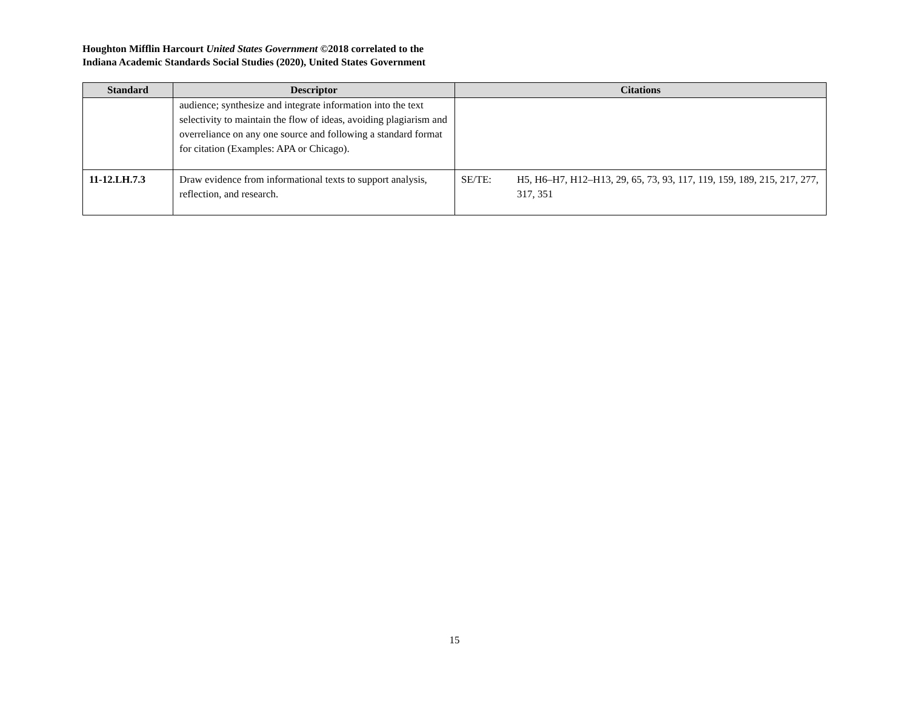Houghton Mifflin Harcourt United States Government ©2018 correlated to the
Indiana Academic Standards Social Studies (2020), United States Government
| Standard | Descriptor | Citations |
| --- | --- | --- |
| | audience; synthesize and integrate information into the text selectivity to maintain the flow of ideas, avoiding plagiarism and overreliance on any one source and following a standard format for citation (Examples: APA or Chicago). | |
| 11-12.LH.7.3 | Draw evidence from informational texts to support analysis, reflection, and research. | SE/TE: H5, H6–H7, H12–H13, 29, 65, 73, 93, 117, 119, 159, 189, 215, 217, 277, 317, 351 |
15